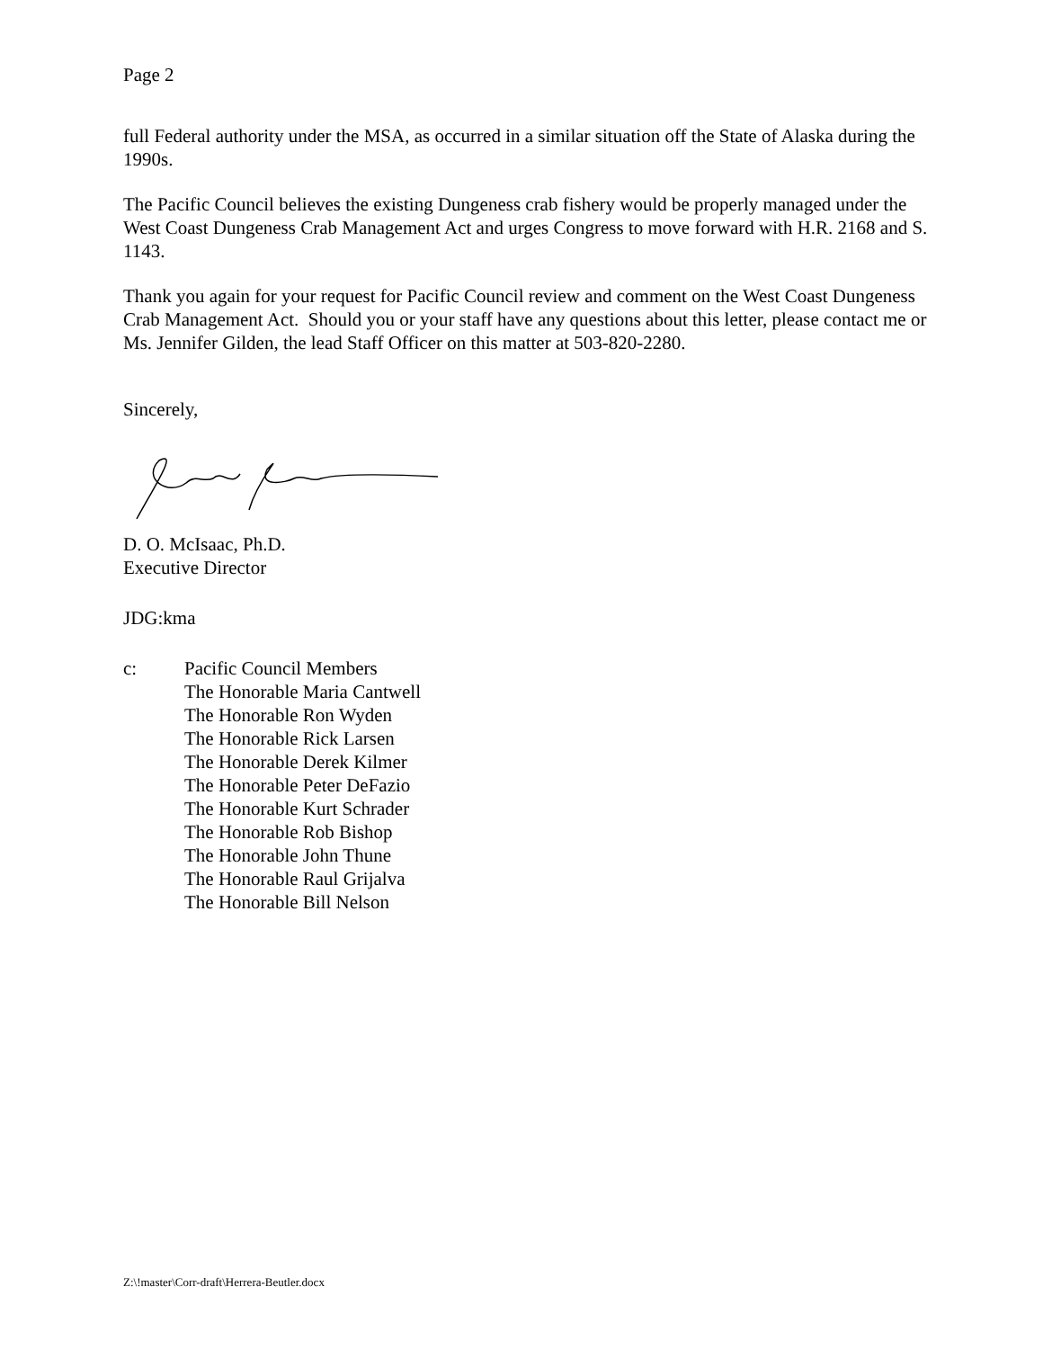Page 2
full Federal authority under the MSA, as occurred in a similar situation off the State of Alaska during the 1990s.
The Pacific Council believes the existing Dungeness crab fishery would be properly managed under the West Coast Dungeness Crab Management Act and urges Congress to move forward with H.R. 2168 and S. 1143.
Thank you again for your request for Pacific Council review and comment on the West Coast Dungeness Crab Management Act. Should you or your staff have any questions about this letter, please contact me or Ms. Jennifer Gilden, the lead Staff Officer on this matter at 503-820-2280.
Sincerely,
D. O. McIsaac, Ph.D.
Executive Director
JDG:kma
c: Pacific Council Members
The Honorable Maria Cantwell
The Honorable Ron Wyden
The Honorable Rick Larsen
The Honorable Derek Kilmer
The Honorable Peter DeFazio
The Honorable Kurt Schrader
The Honorable Rob Bishop
The Honorable John Thune
The Honorable Raul Grijalva
The Honorable Bill Nelson
Z:\!master\Corr-draft\Herrera-Beutler.docx